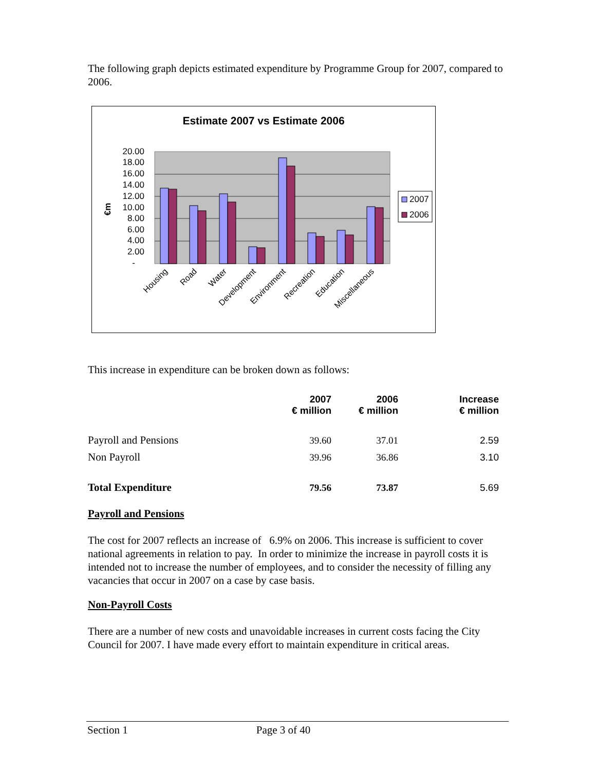The following graph depicts estimated expenditure by Programme Group for 2007, compared to 2006.
Estimate 2007 vs Estimate 2006
20.00
18.00
16.00
14.00
12.00
10.00
8.00
6.00
4.00
2.00
-
€m
Housing
Road
Water
Development
Environment
Recreation
Education
Miscellaneous
2007
2006
This increase in expenditure can be broken down as follows:
| | 2007 € million | 2006 € million | Increase € million |
| Payroll and Pensions | 39.60 | 37.01 | 2.59 |
| Non Payroll | 39.96 | 36.86 | 3.10 |
| Total Expenditure | 79.56 | 73.87 | 5.69 |
Payroll and Pensions
The cost for 2007 reflects an increase of 6.9% on 2006. This increase is sufficient to cover national agreements in relation to pay. In order to minimize the increase in payroll costs it is intended not to increase the number of employees, and to consider the necessity of filling any vacancies that occur in 2007 on a case by case basis.
Non-Payroll Costs
There are a number of new costs and unavoidable increases in current costs facing the City Council for 2007. I have made every effort to maintain expenditure in critical areas.
Section 1 Page 3 of 40